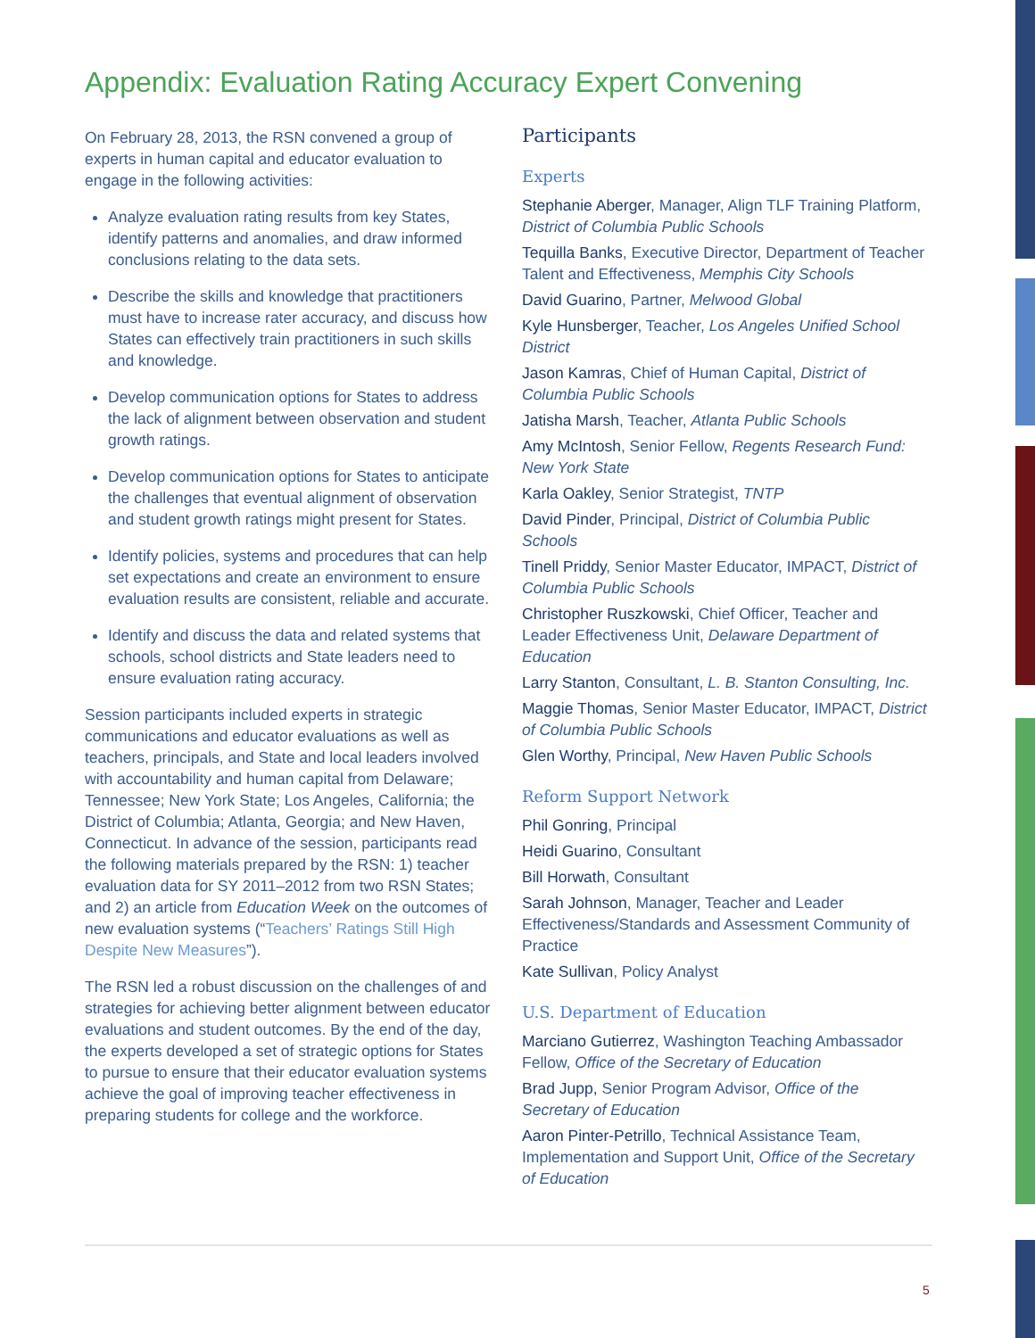Appendix: Evaluation Rating Accuracy Expert Convening
On February 28, 2013, the RSN convened a group of experts in human capital and educator evaluation to engage in the following activities:
Analyze evaluation rating results from key States, identify patterns and anomalies, and draw informed conclusions relating to the data sets.
Describe the skills and knowledge that practitioners must have to increase rater accuracy, and discuss how States can effectively train practitioners in such skills and knowledge.
Develop communication options for States to address the lack of alignment between observation and student growth ratings.
Develop communication options for States to anticipate the challenges that eventual alignment of observation and student growth ratings might present for States.
Identify policies, systems and procedures that can help set expectations and create an environment to ensure evaluation results are consistent, reliable and accurate.
Identify and discuss the data and related systems that schools, school districts and State leaders need to ensure evaluation rating accuracy.
Session participants included experts in strategic communications and educator evaluations as well as teachers, principals, and State and local leaders involved with accountability and human capital from Delaware; Tennessee; New York State; Los Angeles, California; the District of Columbia; Atlanta, Georgia; and New Haven, Connecticut. In advance of the session, participants read the following materials prepared by the RSN: 1) teacher evaluation data for SY 2011–2012 from two RSN States; and 2) an article from Education Week on the outcomes of new evaluation systems (“Teachers’ Ratings Still High Despite New Measures”).
The RSN led a robust discussion on the challenges of and strategies for achieving better alignment between educator evaluations and student outcomes. By the end of the day, the experts developed a set of strategic options for States to pursue to ensure that their educator evaluation systems achieve the goal of improving teacher effectiveness in preparing students for college and the workforce.
Participants
Experts
Stephanie Aberger, Manager, Align TLF Training Platform, District of Columbia Public Schools
Tequilla Banks, Executive Director, Department of Teacher Talent and Effectiveness, Memphis City Schools
David Guarino, Partner, Melwood Global
Kyle Hunsberger, Teacher, Los Angeles Unified School District
Jason Kamras, Chief of Human Capital, District of Columbia Public Schools
Jatisha Marsh, Teacher, Atlanta Public Schools
Amy McIntosh, Senior Fellow, Regents Research Fund: New York State
Karla Oakley, Senior Strategist, TNTP
David Pinder, Principal, District of Columbia Public Schools
Tinell Priddy, Senior Master Educator, IMPACT, District of Columbia Public Schools
Christopher Ruszkowski, Chief Officer, Teacher and Leader Effectiveness Unit, Delaware Department of Education
Larry Stanton, Consultant, L. B. Stanton Consulting, Inc.
Maggie Thomas, Senior Master Educator, IMPACT, District of Columbia Public Schools
Glen Worthy, Principal, New Haven Public Schools
Reform Support Network
Phil Gonring, Principal
Heidi Guarino, Consultant
Bill Horwath, Consultant
Sarah Johnson, Manager, Teacher and Leader Effectiveness/Standards and Assessment Community of Practice
Kate Sullivan, Policy Analyst
U.S. Department of Education
Marciano Gutierrez, Washington Teaching Ambassador Fellow, Office of the Secretary of Education
Brad Jupp, Senior Program Advisor, Office of the Secretary of Education
Aaron Pinter-Petrillo, Technical Assistance Team, Implementation and Support Unit, Office of the Secretary of Education
5